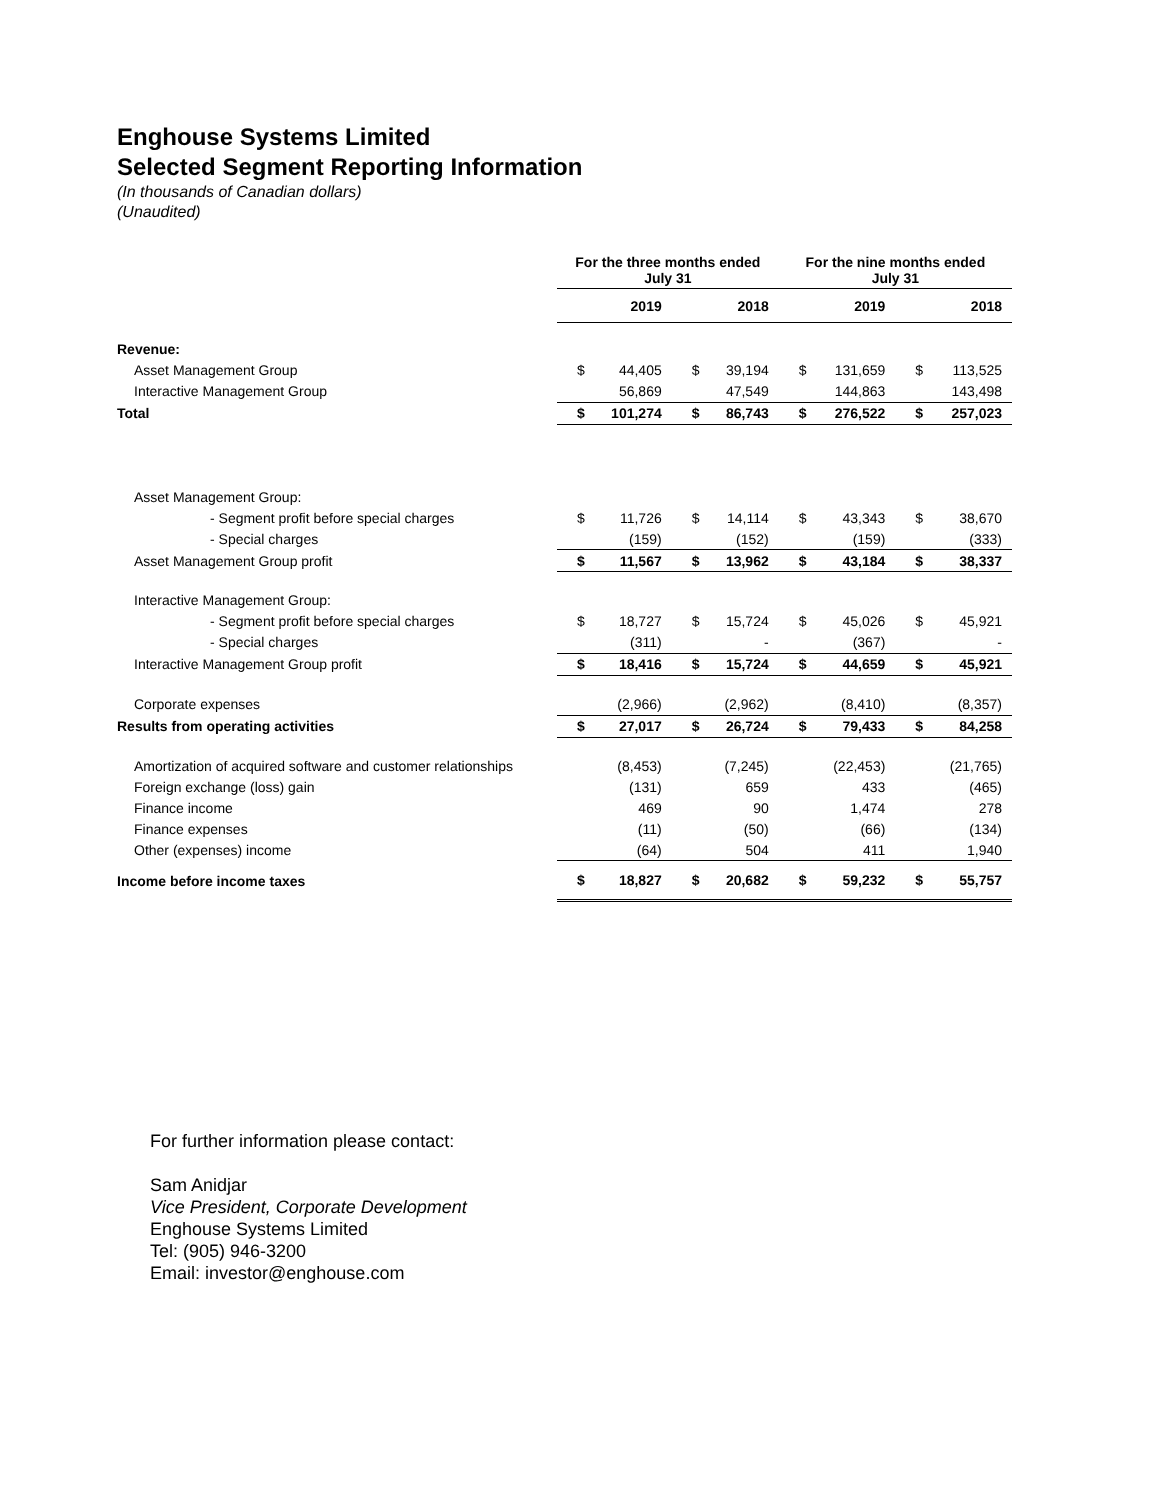Enghouse Systems Limited
Selected Segment Reporting Information
(In thousands of Canadian dollars)
(Unaudited)
| | For the three months ended July 31 | | | | For the nine months ended July 31 | | | |
| --- | --- | --- | --- | --- | --- | --- | --- | --- |
| | 2019 | | 2018 | | 2019 | | 2018 | |
| Revenue: | | | | | | | | |
| Asset Management Group | $ | 44,405 | $ | 39,194 | $ | 131,659 | $ | 113,525 |
| Interactive Management Group | | 56,869 | | 47,549 | | 144,863 | | 143,498 |
| Total | $ | 101,274 | $ | 86,743 | $ | 276,522 | $ | 257,023 |
| Asset Management Group: | | | | | | | | |
| - Segment profit before special charges | $ | 11,726 | $ | 14,114 | $ | 43,343 | $ | 38,670 |
| - Special charges | | (159) | | (152) | | (159) | | (333) |
| Asset Management Group profit | $ | 11,567 | $ | 13,962 | $ | 43,184 | $ | 38,337 |
| Interactive Management Group: | | | | | | | | |
| - Segment profit before special charges | $ | 18,727 | $ | 15,724 | $ | 45,026 | $ | 45,921 |
| - Special charges | | (311) | | - | | (367) | | - |
| Interactive Management Group profit | $ | 18,416 | $ | 15,724 | $ | 44,659 | $ | 45,921 |
| Corporate expenses | | (2,966) | | (2,962) | | (8,410) | | (8,357) |
| Results from operating activities | $ | 27,017 | $ | 26,724 | $ | 79,433 | $ | 84,258 |
| Amortization of acquired software and customer relationships | | (8,453) | | (7,245) | | (22,453) | | (21,765) |
| Foreign exchange (loss) gain | | (131) | | 659 | | 433 | | (465) |
| Finance income | | 469 | | 90 | | 1,474 | | 278 |
| Finance expenses | | (11) | | (50) | | (66) | | (134) |
| Other (expenses) income | | (64) | | 504 | | 411 | | 1,940 |
| Income before income taxes | $ | 18,827 | $ | 20,682 | $ | 59,232 | $ | 55,757 |
For further information please contact:
Sam Anidjar
Vice President, Corporate Development
Enghouse Systems Limited
Tel: (905) 946-3200
Email: investor@enghouse.com